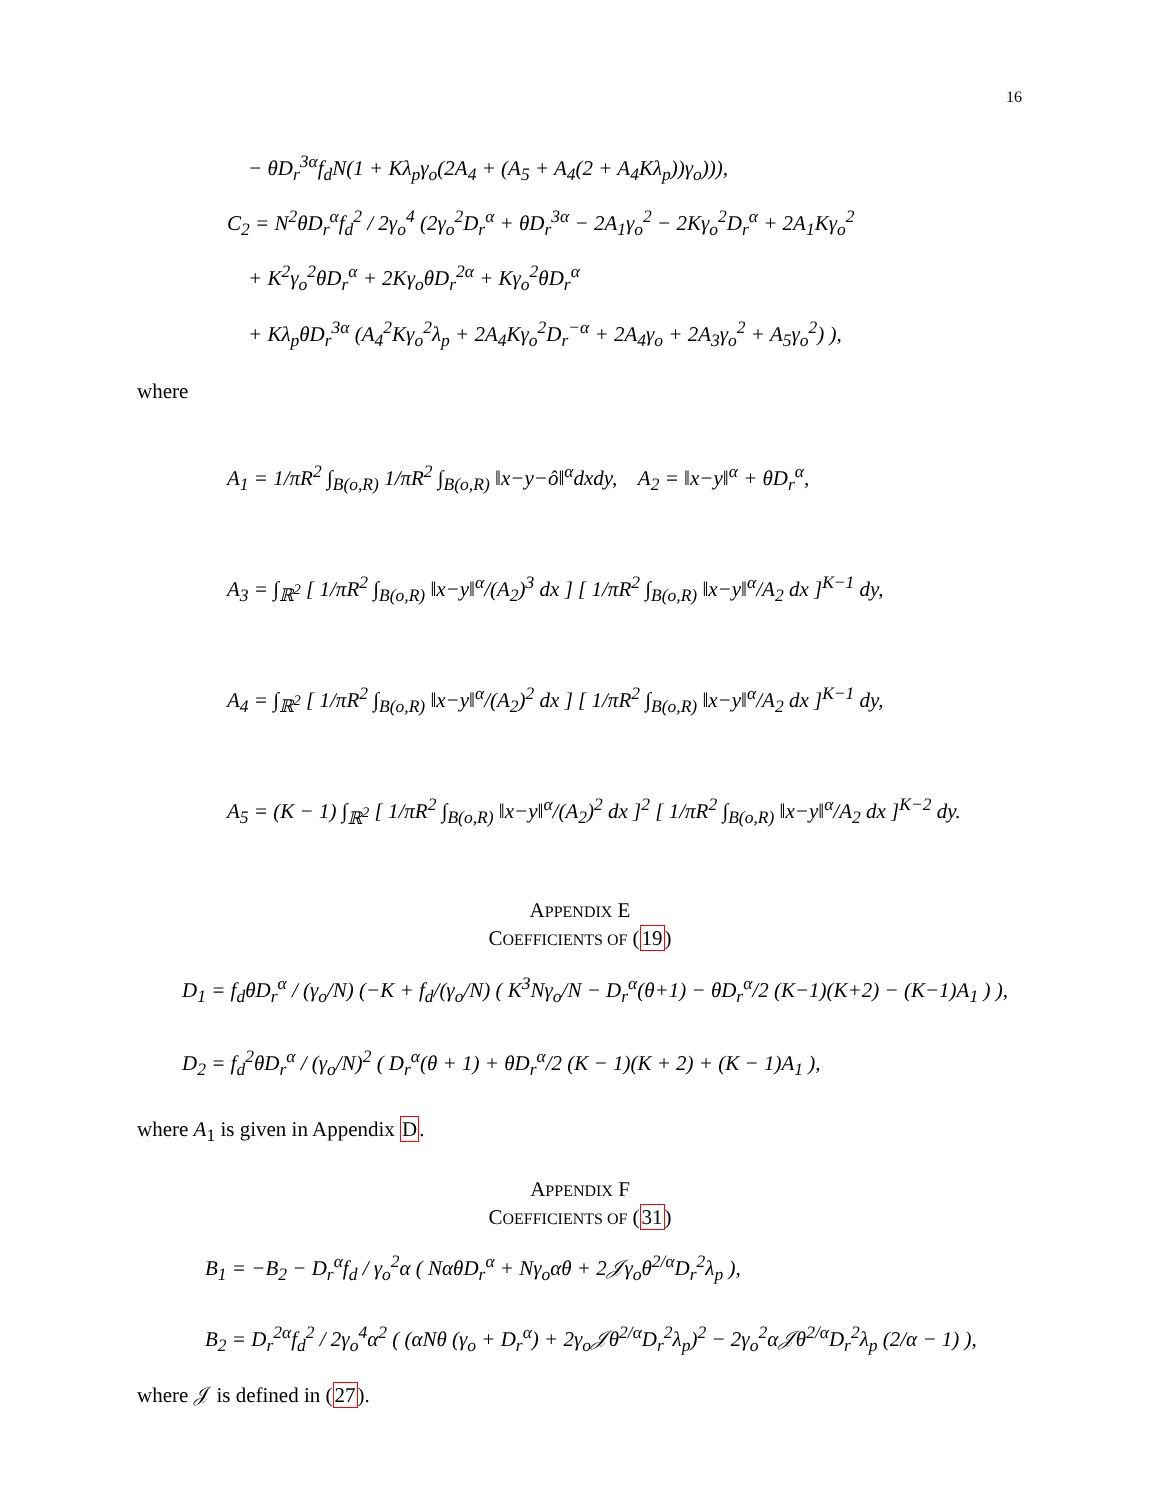16
− θD<sub>r</sub><sup>3α</sup>f<sub>d</sub>N(1 + Kλ<sub>p</sub>γ<sub>o</sub>(2A<sub>4</sub> + (A<sub>5</sub> + A<sub>4</sub>(2 + A<sub>4</sub>Kλ<sub>p</sub>))γ<sub>o</sub>))),
C<sub>2</sub> = N<sup>2</sup>θD<sub>r</sub><sup>α</sup>f<sub>d</sub><sup>2</sup> / 2γ<sub>o</sub><sup>4</sup> (2γ<sub>o</sub><sup>2</sup>D<sub>r</sub><sup>α</sup> + θD<sub>r</sub><sup>3α</sup> − 2A<sub>1</sub>γ<sub>o</sub><sup>2</sup> − 2Kγ<sub>o</sub><sup>2</sup>D<sub>r</sub><sup>α</sup> + 2A<sub>1</sub>Kγ<sub>o</sub><sup>2</sup>
+ K<sup>2</sup>γ<sub>o</sub><sup>2</sup>θD<sub>r</sub><sup>α</sup> + 2Kγ<sub>o</sub>θD<sub>r</sub><sup>2α</sup> + Kγ<sub>o</sub><sup>2</sup>θD<sub>r</sub><sup>α</sup>
+ Kλ<sub>p</sub>θD<sub>r</sub><sup>3α</sup> (A<sub>4</sub><sup>2</sup>Kγ<sub>o</sub><sup>2</sup>λ<sub>p</sub> + 2A<sub>4</sub>Kγ<sub>o</sub><sup>2</sup>D<sub>r</sub><sup>−α</sup> + 2A<sub>4</sub>γ<sub>o</sub> + 2A<sub>3</sub>γ<sub>o</sub><sup>2</sup> + A<sub>5</sub>γ<sub>o</sub><sup>2</sup>) ),
where
A<sub>1</sub> = 1/πR<sup>2</sup> ∫<sub>B(o,R)</sub> 1/πR<sup>2</sup> ∫<sub>B(o,R)</sub> ‖x−y−ô‖<sup>α</sup>dxdy, A<sub>2</sub> = ‖x−y‖<sup>α</sup> + θD<sub>r</sub><sup>α</sup>,
A<sub>3</sub> = ∫<sub>ℝ<sup>2</sup></sub> [ 1/πR<sup>2</sup> ∫<sub>B(o,R)</sub> ‖x−y‖<sup>α</sup>/(A<sub>2</sub>)<sup>3</sup> dx ] [ 1/πR<sup>2</sup> ∫<sub>B(o,R)</sub> ‖x−y‖<sup>α</sup>/A<sub>2</sub> dx ]<sup>K−1</sup> dy,
A<sub>4</sub> = ∫<sub>ℝ<sup>2</sup></sub> [ 1/πR<sup>2</sup> ∫<sub>B(o,R)</sub> ‖x−y‖<sup>α</sup>/(A<sub>2</sub>)<sup>2</sup> dx ] [ 1/πR<sup>2</sup> ∫<sub>B(o,R)</sub> ‖x−y‖<sup>α</sup>/A<sub>2</sub> dx ]<sup>K−1</sup> dy,
A<sub>5</sub> = (K − 1) ∫<sub>ℝ<sup>2</sup></sub> [ 1/πR<sup>2</sup> ∫<sub>B(o,R)</sub> ‖x−y‖<sup>α</sup>/(A<sub>2</sub>)<sup>2</sup> dx ]<sup>2</sup> [ 1/πR<sup>2</sup> ∫<sub>B(o,R)</sub> ‖x−y‖<sup>α</sup>/A<sub>2</sub> dx ]<sup>K−2</sup> dy.
APPENDIX E
COEFFICIENTS OF (19)
D<sub>1</sub> = f<sub>d</sub>θD<sub>r</sub><sup>α</sup> / (γ<sub>o</sub>/N) (−K + f<sub>d</sub>/(γ<sub>o</sub>/N) ( K<sup>3</sup>Nγ<sub>o</sub>/N − D<sub>r</sub><sup>α</sup>(θ+1) − θD<sub>r</sub><sup>α</sup>/2 (K−1)(K+2) − (K−1)A<sub>1</sub> ) ),
D<sub>2</sub> = f<sub>d</sub><sup>2</sup>θD<sub>r</sub><sup>α</sup> / (γ<sub>o</sub>/N)<sup>2</sup> ( D<sub>r</sub><sup>α</sup>(θ + 1) + θD<sub>r</sub><sup>α</sup>/2 (K − 1)(K + 2) + (K − 1)A<sub>1</sub> ),
where A<sub>1</sub> is given in Appendix D.
APPENDIX F
COEFFICIENTS OF (31)
B<sub>1</sub> = −B<sub>2</sub> − D<sub>r</sub><sup>α</sup>f<sub>d</sub> / γ<sub>o</sub><sup>2</sup>α ( NαθD<sub>r</sub><sup>α</sup> + Nγ<sub>o</sub>αθ + 2𝒥γ<sub>o</sub>θ<sup>2/α</sup>D<sub>r</sub><sup>2</sup>λ<sub>p</sub> ),
B<sub>2</sub> = D<sub>r</sub><sup>2α</sup>f<sub>d</sub><sup>2</sup> / 2γ<sub>o</sub><sup>4</sup>α<sup>2</sup> ( (αNθ (γ<sub>o</sub> + D<sub>r</sub><sup>α</sup>) + 2γ<sub>o</sub>𝒥θ<sup>2/α</sup>D<sub>r</sub><sup>2</sup>λ<sub>p</sub>)<sup>2</sup> − 2γ<sub>o</sub><sup>2</sup>α𝒥θ<sup>2/α</sup>D<sub>r</sub><sup>2</sup>λ<sub>p</sub> (2/α − 1) ),
where 𝒥 is defined in (27).